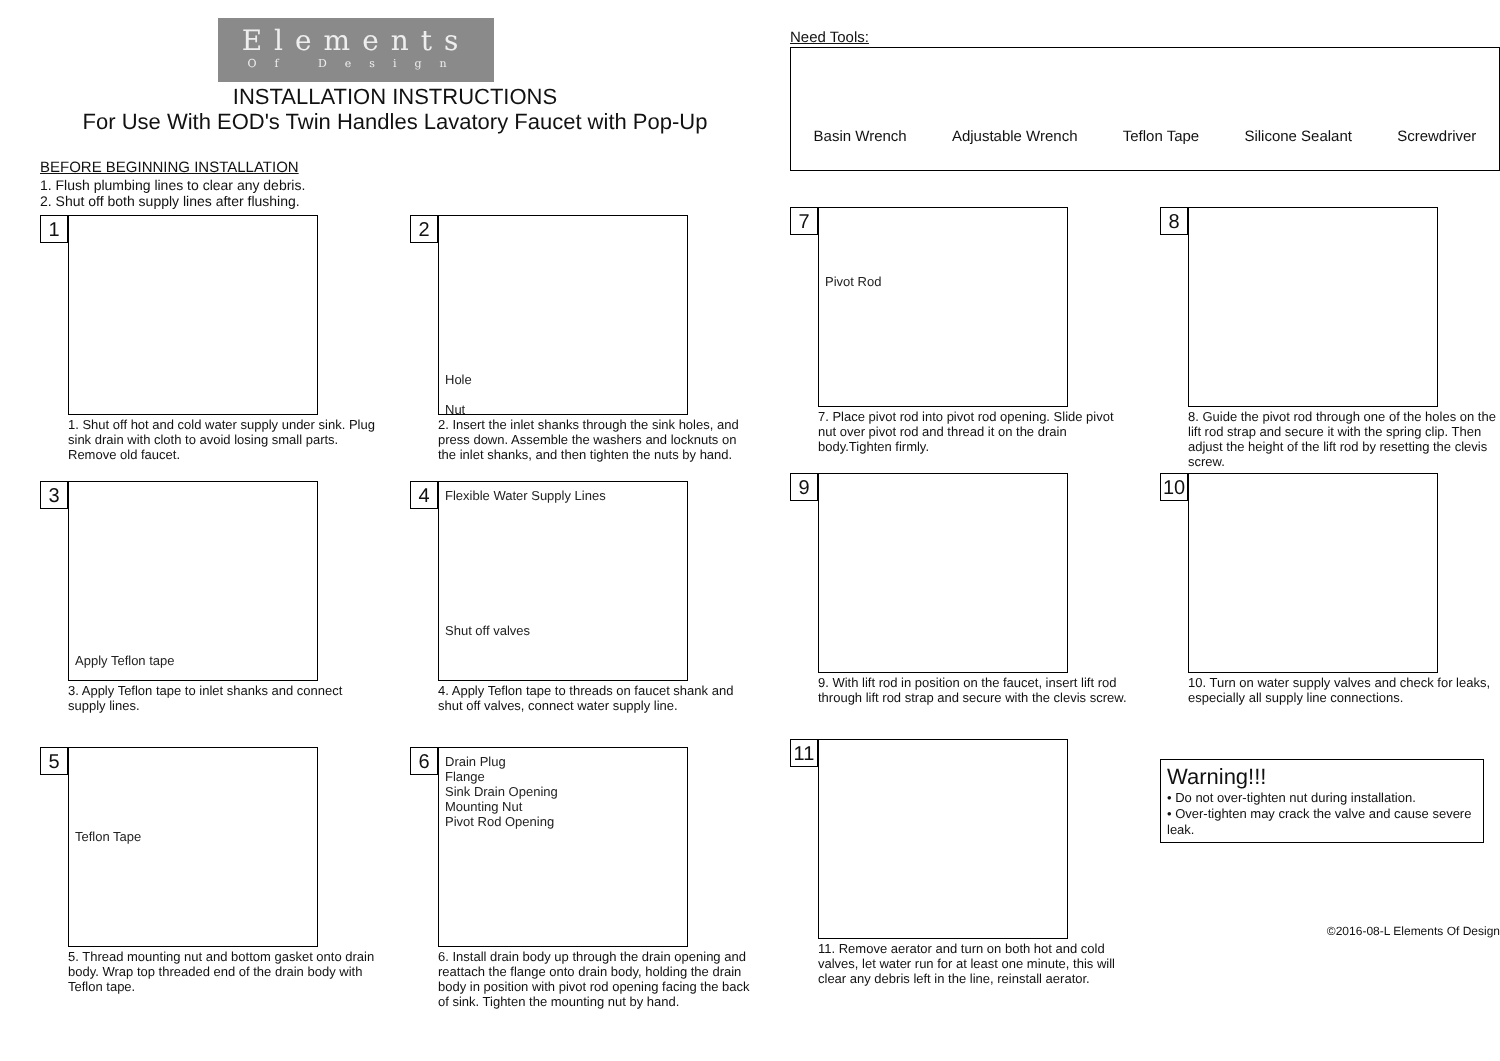Elements
Of Design
INSTALLATION INSTRUCTIONS
For Use With EOD's Twin Handles Lavatory Faucet with Pop-Up
BEFORE BEGINNING INSTALLATION
1. Flush plumbing lines to clear any debris.
2. Shut off both supply lines after flushing.
1
1. Shut off hot and cold water supply under sink. Plug sink drain with cloth to avoid losing small parts. Remove old faucet.
2
Hole
Nut
2. Insert the inlet shanks through the sink holes, and press down. Assemble the washers and locknuts on the inlet shanks, and then tighten the nuts by hand.
3
Apply Teflon tape
3. Apply Teflon tape to inlet shanks and connect supply lines.
4
Flexible Water Supply Lines
Shut off valves
4. Apply Teflon tape to threads on faucet shank and shut off valves, connect water supply line.
5
Teflon Tape
5. Thread mounting nut and bottom gasket onto drain body. Wrap top threaded end of the drain body with Teflon tape.
6
Drain Plug
Flange
Sink Drain Opening
Mounting Nut
Pivot Rod Opening
6. Install drain body up through the drain opening and reattach the flange onto drain body, holding the drain body in position with pivot rod opening facing the back of sink. Tighten the mounting nut by hand.
Need Tools:
Basin Wrench Adjustable Wrench Teflon Tape Silicone Sealant Screwdriver
7
Pivot Rod
7. Place pivot rod into pivot rod opening. Slide pivot nut over pivot rod and thread it on the drain body.Tighten firmly.
8
8. Guide the pivot rod through one of the holes on the lift rod strap and secure it with the spring clip. Then adjust the height of the lift rod by resetting the clevis screw.
9
9. With lift rod in position on the faucet, insert lift rod through lift rod strap and secure with the clevis screw.
10
10. Turn on water supply valves and check for leaks, especially all supply line connections.
11
11. Remove aerator and turn on both hot and cold valves, let water run for at least one minute, this will clear any debris left in the line, reinstall aerator.
Warning!!!
• Do not over-tighten nut during installation.
• Over-tighten may crack the valve and cause severe leak.
©2016-08-L Elements Of Design